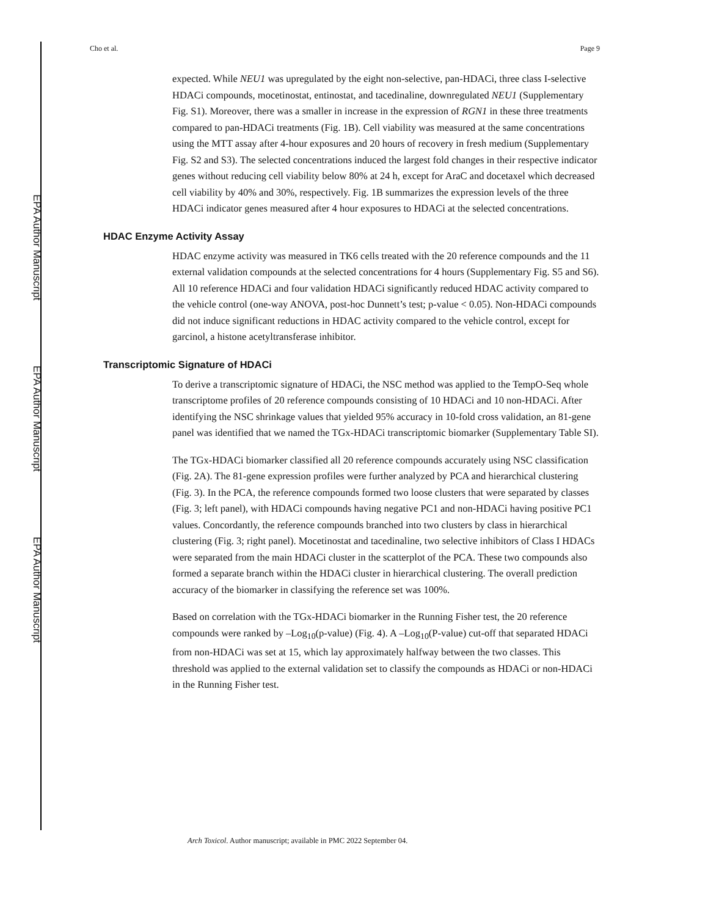EPA Author Manuscript
EPA Author Manuscript
EPA Author Manuscript
Cho et al. Page 9
expected. While NEU1 was upregulated by the eight non-selective, pan-HDACi, three class I-selective HDACi compounds, mocetinostat, entinostat, and tacedinaline, downregulated NEU1 (Supplementary Fig. S1). Moreover, there was a smaller in increase in the expression of RGN1 in these three treatments compared to pan-HDACi treatments (Fig. 1B). Cell viability was measured at the same concentrations using the MTT assay after 4-hour exposures and 20 hours of recovery in fresh medium (Supplementary Fig. S2 and S3). The selected concentrations induced the largest fold changes in their respective indicator genes without reducing cell viability below 80% at 24 h, except for AraC and docetaxel which decreased cell viability by 40% and 30%, respectively. Fig. 1B summarizes the expression levels of the three HDACi indicator genes measured after 4 hour exposures to HDACi at the selected concentrations.
HDAC Enzyme Activity Assay
HDAC enzyme activity was measured in TK6 cells treated with the 20 reference compounds and the 11 external validation compounds at the selected concentrations for 4 hours (Supplementary Fig. S5 and S6). All 10 reference HDACi and four validation HDACi significantly reduced HDAC activity compared to the vehicle control (one-way ANOVA, post-hoc Dunnett’s test; p-value < 0.05). Non-HDACi compounds did not induce significant reductions in HDAC activity compared to the vehicle control, except for garcinol, a histone acetyltransferase inhibitor.
Transcriptomic Signature of HDACi
To derive a transcriptomic signature of HDACi, the NSC method was applied to the TempO-Seq whole transcriptome profiles of 20 reference compounds consisting of 10 HDACi and 10 non-HDACi. After identifying the NSC shrinkage values that yielded 95% accuracy in 10-fold cross validation, an 81-gene panel was identified that we named the TGx-HDACi transcriptomic biomarker (Supplementary Table SI).
The TGx-HDACi biomarker classified all 20 reference compounds accurately using NSC classification (Fig. 2A). The 81-gene expression profiles were further analyzed by PCA and hierarchical clustering (Fig. 3). In the PCA, the reference compounds formed two loose clusters that were separated by classes (Fig. 3; left panel), with HDACi compounds having negative PC1 and non-HDACi having positive PC1 values. Concordantly, the reference compounds branched into two clusters by class in hierarchical clustering (Fig. 3; right panel). Mocetinostat and tacedinaline, two selective inhibitors of Class I HDACs were separated from the main HDACi cluster in the scatterplot of the PCA. These two compounds also formed a separate branch within the HDACi cluster in hierarchical clustering. The overall prediction accuracy of the biomarker in classifying the reference set was 100%.
Based on correlation with the TGx-HDACi biomarker in the Running Fisher test, the 20 reference compounds were ranked by –Log<sub>10</sub>(p-value) (Fig. 4). A –Log<sub>10</sub>(P-value) cut-off that separated HDACi from non-HDACi was set at 15, which lay approximately halfway between the two classes. This threshold was applied to the external validation set to classify the compounds as HDACi or non-HDACi in the Running Fisher test.
Arch Toxicol. Author manuscript; available in PMC 2022 September 04.